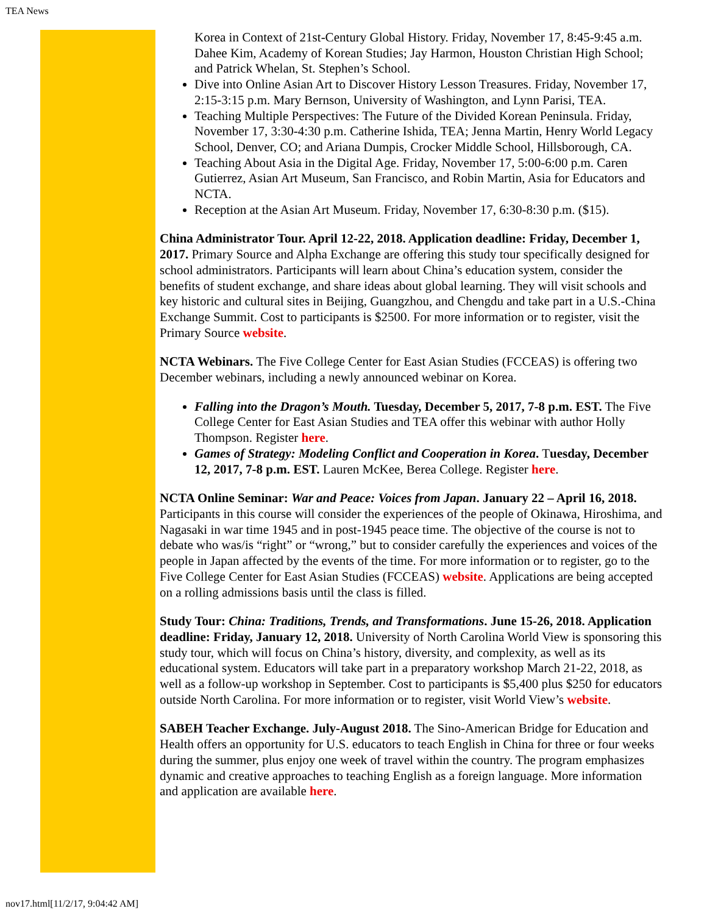TEA News
Korea in Context of 21st-Century Global History. Friday, November 17, 8:45-9:45 a.m. Dahee Kim, Academy of Korean Studies; Jay Harmon, Houston Christian High School; and Patrick Whelan, St. Stephen’s School.
Dive into Online Asian Art to Discover History Lesson Treasures. Friday, November 17, 2:15-3:15 p.m. Mary Bernson, University of Washington, and Lynn Parisi, TEA.
Teaching Multiple Perspectives: The Future of the Divided Korean Peninsula. Friday, November 17, 3:30-4:30 p.m. Catherine Ishida, TEA; Jenna Martin, Henry World Legacy School, Denver, CO; and Ariana Dumpis, Crocker Middle School, Hillsborough, CA.
Teaching About Asia in the Digital Age. Friday, November 17, 5:00-6:00 p.m. Caren Gutierrez, Asian Art Museum, San Francisco, and Robin Martin, Asia for Educators and NCTA.
Reception at the Asian Art Museum. Friday, November 17, 6:30-8:30 p.m. ($15).
China Administrator Tour. April 12-22, 2018. Application deadline: Friday, December 1, 2017. Primary Source and Alpha Exchange are offering this study tour specifically designed for school administrators. Participants will learn about China’s education system, consider the benefits of student exchange, and share ideas about global learning. They will visit schools and key historic and cultural sites in Beijing, Guangzhou, and Chengdu and take part in a U.S.-China Exchange Summit. Cost to participants is $2500. For more information or to register, visit the Primary Source website.
NCTA Webinars. The Five College Center for East Asian Studies (FCCEAS) is offering two December webinars, including a newly announced webinar on Korea.
Falling into the Dragon’s Mouth. Tuesday, December 5, 2017, 7-8 p.m. EST. The Five College Center for East Asian Studies and TEA offer this webinar with author Holly Thompson. Register here.
Games of Strategy: Modeling Conflict and Cooperation in Korea. Tuesday, December 12, 2017, 7-8 p.m. EST. Lauren McKee, Berea College. Register here.
NCTA Online Seminar: War and Peace: Voices from Japan. January 22 – April 16, 2018. Participants in this course will consider the experiences of the people of Okinawa, Hiroshima, and Nagasaki in war time 1945 and in post-1945 peace time. The objective of the course is not to debate who was/is “right” or “wrong,” but to consider carefully the experiences and voices of the people in Japan affected by the events of the time. For more information or to register, go to the Five College Center for East Asian Studies (FCCEAS) website. Applications are being accepted on a rolling admissions basis until the class is filled.
Study Tour: China: Traditions, Trends, and Transformations. June 15-26, 2018. Application deadline: Friday, January 12, 2018. University of North Carolina World View is sponsoring this study tour, which will focus on China’s history, diversity, and complexity, as well as its educational system. Educators will take part in a preparatory workshop March 21-22, 2018, as well as a follow-up workshop in September. Cost to participants is $5,400 plus $250 for educators outside North Carolina. For more information or to register, visit World View’s website.
SABEH Teacher Exchange. July-August 2018. The Sino-American Bridge for Education and Health offers an opportunity for U.S. educators to teach English in China for three or four weeks during the summer, plus enjoy one week of travel within the country. The program emphasizes dynamic and creative approaches to teaching English as a foreign language. More information and application are available here.
nov17.html[11/2/17, 9:04:42 AM]